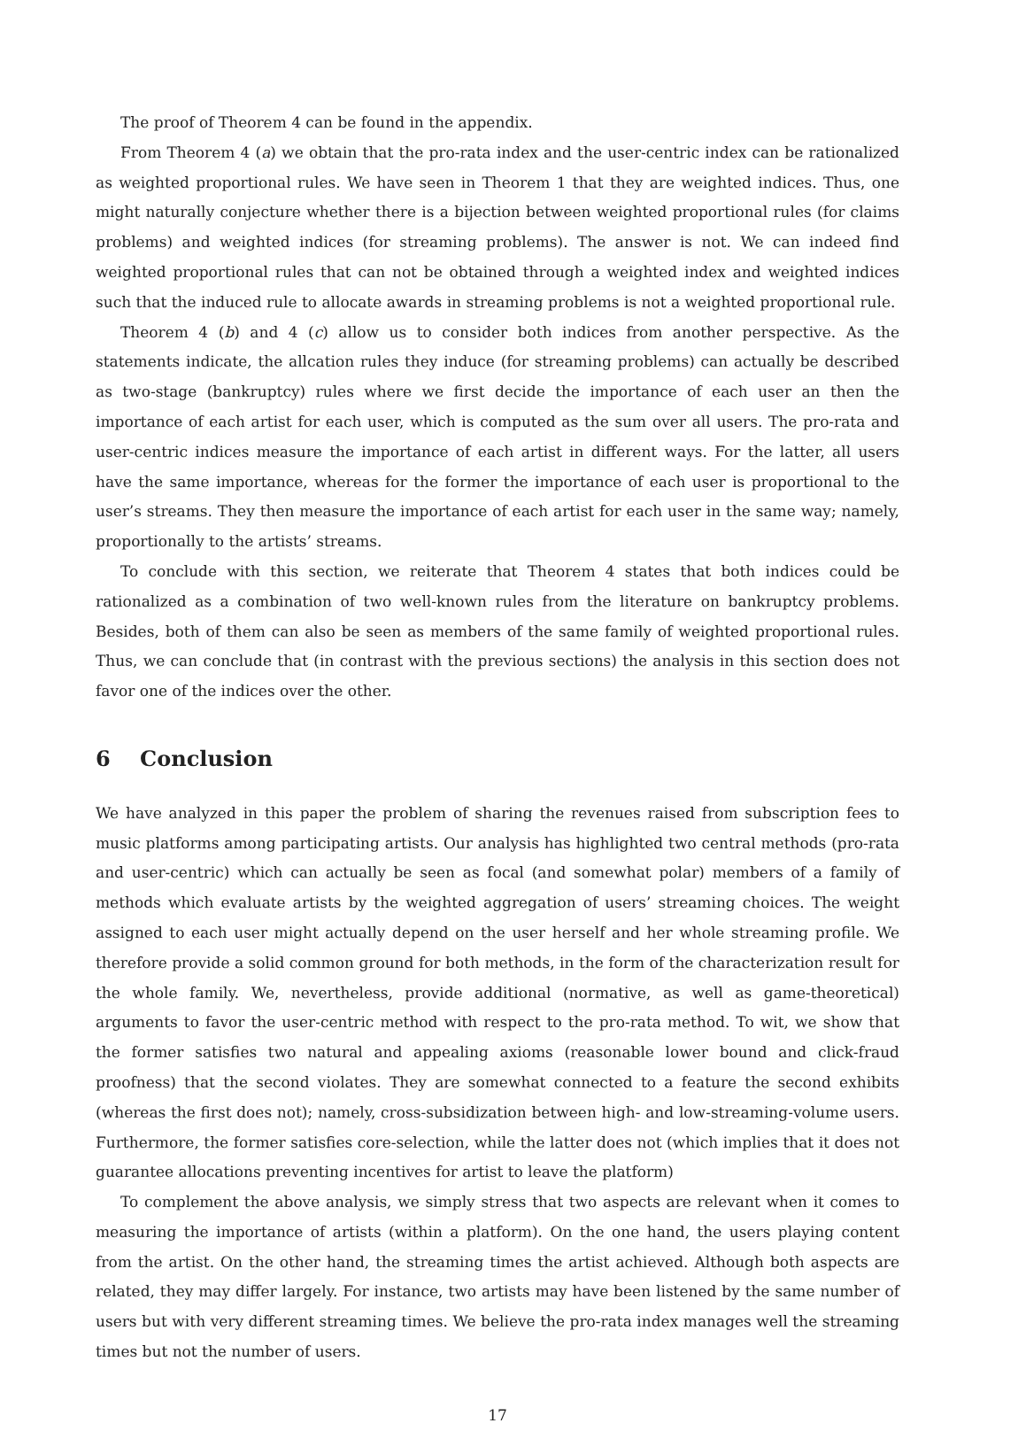The proof of Theorem 4 can be found in the appendix.
From Theorem 4 (a) we obtain that the pro-rata index and the user-centric index can be rationalized as weighted proportional rules. We have seen in Theorem 1 that they are weighted indices. Thus, one might naturally conjecture whether there is a bijection between weighted proportional rules (for claims problems) and weighted indices (for streaming problems). The answer is not. We can indeed find weighted proportional rules that can not be obtained through a weighted index and weighted indices such that the induced rule to allocate awards in streaming problems is not a weighted proportional rule.
Theorem 4 (b) and 4 (c) allow us to consider both indices from another perspective. As the statements indicate, the allcation rules they induce (for streaming problems) can actually be described as two-stage (bankruptcy) rules where we first decide the importance of each user an then the importance of each artist for each user, which is computed as the sum over all users. The pro-rata and user-centric indices measure the importance of each artist in different ways. For the latter, all users have the same importance, whereas for the former the importance of each user is proportional to the user’s streams. They then measure the importance of each artist for each user in the same way; namely, proportionally to the artists’ streams.
To conclude with this section, we reiterate that Theorem 4 states that both indices could be rationalized as a combination of two well-known rules from the literature on bankruptcy problems. Besides, both of them can also be seen as members of the same family of weighted proportional rules. Thus, we can conclude that (in contrast with the previous sections) the analysis in this section does not favor one of the indices over the other.
6 Conclusion
We have analyzed in this paper the problem of sharing the revenues raised from subscription fees to music platforms among participating artists. Our analysis has highlighted two central methods (pro-rata and user-centric) which can actually be seen as focal (and somewhat polar) members of a family of methods which evaluate artists by the weighted aggregation of users’ streaming choices. The weight assigned to each user might actually depend on the user herself and her whole streaming profile. We therefore provide a solid common ground for both methods, in the form of the characterization result for the whole family. We, nevertheless, provide additional (normative, as well as game-theoretical) arguments to favor the user-centric method with respect to the pro-rata method. To wit, we show that the former satisfies two natural and appealing axioms (reasonable lower bound and click-fraud proofness) that the second violates. They are somewhat connected to a feature the second exhibits (whereas the first does not); namely, cross-subsidization between high- and low-streaming-volume users. Furthermore, the former satisfies core-selection, while the latter does not (which implies that it does not guarantee allocations preventing incentives for artist to leave the platform)
To complement the above analysis, we simply stress that two aspects are relevant when it comes to measuring the importance of artists (within a platform). On the one hand, the users playing content from the artist. On the other hand, the streaming times the artist achieved. Although both aspects are related, they may differ largely. For instance, two artists may have been listened by the same number of users but with very different streaming times. We believe the pro-rata index manages well the streaming times but not the number of users.
17